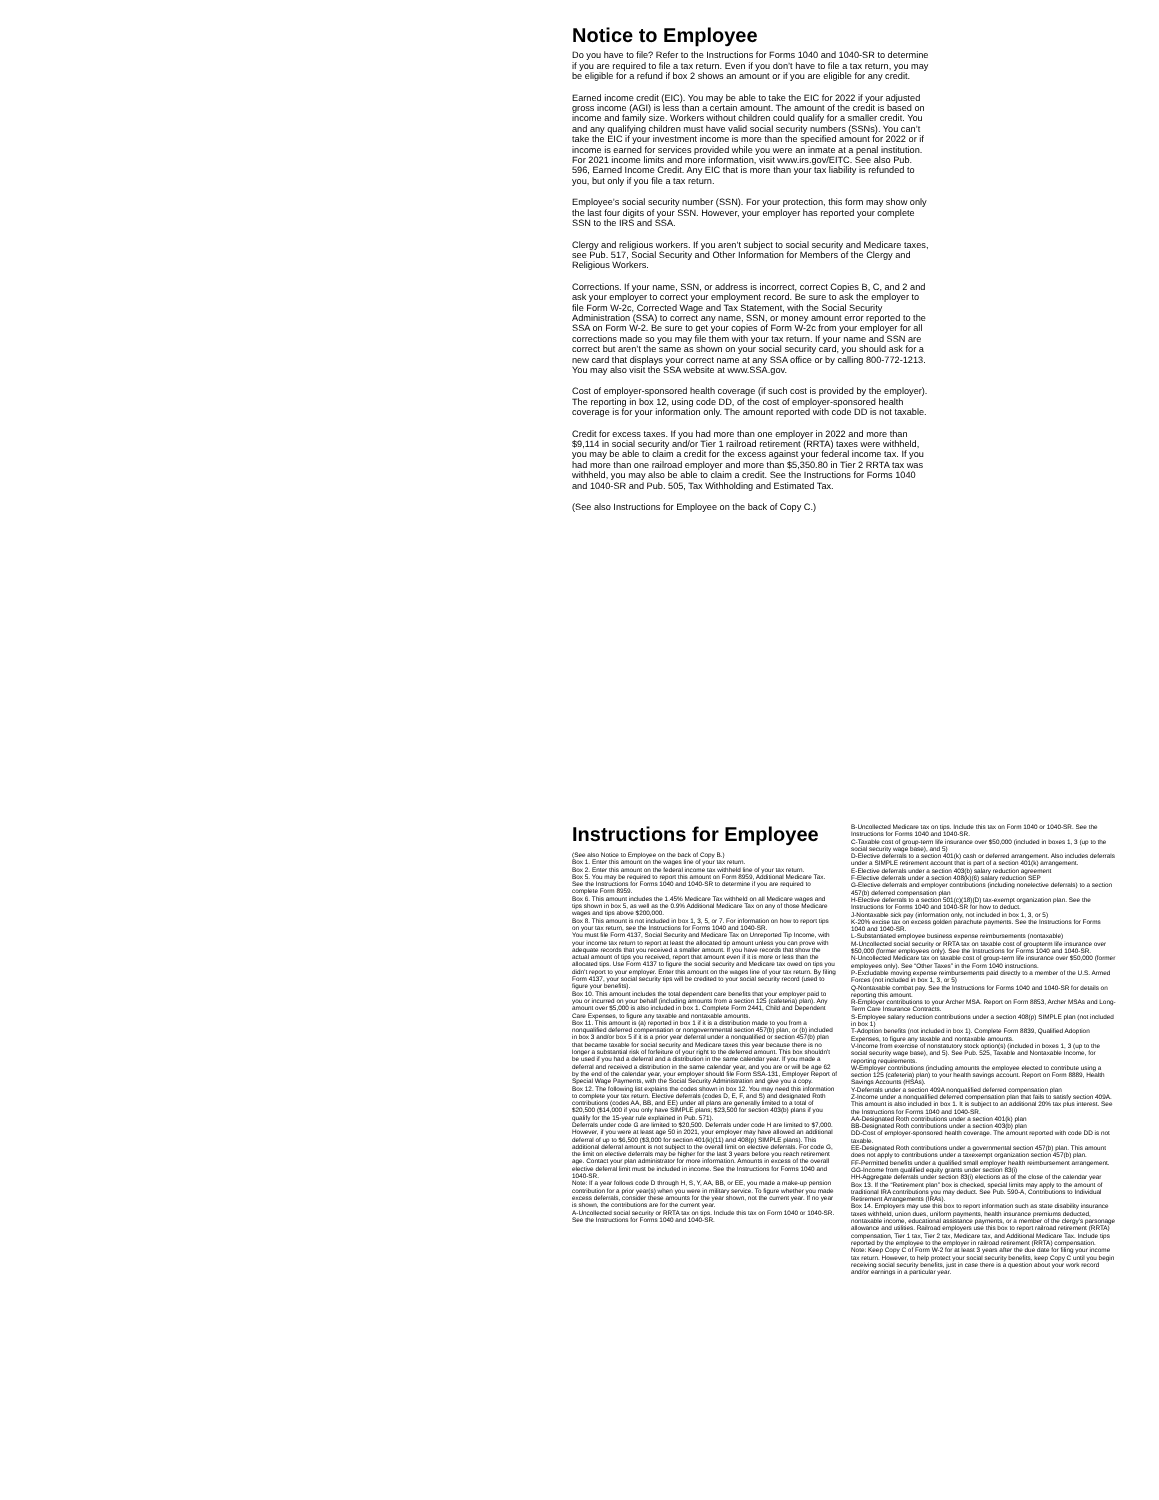Notice to Employee
Do you have to file? Refer to the Instructions for Forms 1040 and 1040-SR to determine if you are required to file a tax return. Even if you don’t have to file a tax return, you may be eligible for a refund if box 2 shows an amount or if you are eligible for any credit.
Earned income credit (EIC). You may be able to take the EIC for 2022 if your adjusted gross income (AGI) is less than a certain amount. The amount of the credit is based on income and family size. Workers without children could qualify for a smaller credit. You and any qualifying children must have valid social security numbers (SSNs). You can’t take the EIC if your investment income is more than the specified amount for 2022 or if income is earned for services provided while you were an inmate at a penal institution. For 2021 income limits and more information, visit www.irs.gov/EITC. See also Pub. 596, Earned Income Credit. Any EIC that is more than your tax liability is refunded to you, but only if you file a tax return.
Employee’s social security number (SSN). For your protection, this form may show only the last four digits of your SSN. However, your employer has reported your complete SSN to the IRS and SSA.
Clergy and religious workers. If you aren’t subject to social security and Medicare taxes, see Pub. 517, Social Security and Other Information for Members of the Clergy and Religious Workers.
Corrections. If your name, SSN, or address is incorrect, correct Copies B, C, and 2 and ask your employer to correct your employment record. Be sure to ask the employer to file Form W-2c, Corrected Wage and Tax Statement, with the Social Security Administration (SSA) to correct any name, SSN, or money amount error reported to the SSA on Form W-2. Be sure to get your copies of Form W-2c from your employer for all corrections made so you may file them with your tax return. If your name and SSN are correct but aren’t the same as shown on your social security card, you should ask for a new card that displays your correct name at any SSA office or by calling 800-772-1213. You may also visit the SSA website at www.SSA.gov.
Cost of employer-sponsored health coverage (if such cost is provided by the employer). The reporting in box 12, using code DD, of the cost of employer-sponsored health coverage is for your information only. The amount reported with code DD is not taxable.
Credit for excess taxes. If you had more than one employer in 2022 and more than $9,114 in social security and/or Tier 1 railroad retirement (RRTA) taxes were withheld, you may be able to claim a credit for the excess against your federal income tax. If you had more than one railroad employer and more than $5,350.80 in Tier 2 RRTA tax was withheld, you may also be able to claim a credit. See the Instructions for Forms 1040 and 1040-SR and Pub. 505, Tax Withholding and Estimated Tax.
(See also Instructions for Employee on the back of Copy C.)
Instructions for Employee
(See also Notice to Employee on the back of Copy B.)
Box 1. Enter this amount on the wages line of your tax return.
Box 2. Enter this amount on the federal income tax withheld line of your tax return.
Box 5. You may be required to report this amount on Form 8959, Additional Medicare Tax. See the Instructions for Forms 1040 and 1040-SR to determine if you are required to complete Form 8959.
Box 6. This amount includes the 1.45% Medicare Tax withheld on all Medicare wages and tips shown in box 5, as well as the 0.9% Additional Medicare Tax on any of those Medicare wages and tips above $200,000.
Box 8. This amount is not included in box 1, 3, 5, or 7. For information on how to report tips on your tax return, see the Instructions for Forms 1040 and 1040-SR.
You must file Form 4137, Social Security and Medicare Tax on Unreported Tip Income, with your income tax return to report at least the allocated tip amount unless you can prove with adequate records that you received a smaller amount. If you have records that show the actual amount of tips you received, report that amount even if it is more or less than the allocated tips. Use Form 4137 to figure the social security and Medicare tax owed on tips you didn’t report to your employer. Enter this amount on the wages line of your tax return. By filing Form 4137, your social security tips will be credited to your social security record (used to figure your benefits).
Box 10. This amount includes the total dependent care benefits that your employer paid to you or incurred on your behalf (including amounts from a section 125 (cafeteria) plan). Any amount over $5,000 is also included in box 1. Complete Form 2441, Child and Dependent Care Expenses, to figure any taxable and nontaxable amounts.
Box 11. This amount is (a) reported in box 1 if it is a distribution made to you from a nonqualified deferred compensation or nongovernmental section 457(b) plan, or (b) included in box 3 and/or box 5 if it is a prior year deferral under a nonqualified or section 457(b) plan that became taxable for social security and Medicare taxes this year because there is no longer a substantial risk of forfeiture of your right to the deferred amount. This box shouldn’t be used if you had a deferral and a distribution in the same calendar year. If you made a deferral and received a distribution in the same calendar year, and you are or will be age 62 by the end of the calendar year, your employer should file Form SSA-131, Employer Report of Special Wage Payments, with the Social Security Administration and give you a copy.
Box 12. The following list explains the codes shown in box 12. You may need this information to complete your tax return. Elective deferrals (codes D, E, F, and S) and designated Roth contributions (codes AA, BB, and EE) under all plans are generally limited to a total of $20,500 ($14,000 if you only have SIMPLE plans; $23,500 for section 403(b) plans if you qualify for the 15-year rule explained in Pub. 571).
Deferrals under code G are limited to $20,500. Deferrals under code H are limited to $7,000.
However, if you were at least age 50 in 2021, your employer may have allowed an additional deferral of up to $6,500 ($3,000 for section 401(k)(11) and 408(p) SIMPLE plans). This additional deferral amount is not subject to the overall limit on elective deferrals. For code G, the limit on elective deferrals may be higher for the last 3 years before you reach retirement age. Contact your plan administrator for more information. Amounts in excess of the overall elective deferral limit must be included in income. See the Instructions for Forms 1040 and 1040-SR.
Note: If a year follows code D through H, S, Y, AA, BB, or EE, you made a make-up pension contribution for a prior year(s) when you were in military service. To figure whether you made excess deferrals, consider these amounts for the year shown, not the current year. If no year is shown, the contributions are for the current year.
A-Uncollected social security or RRTA tax on tips. Include this tax on Form 1040 or 1040-SR. See the Instructions for Forms 1040 and 1040-SR.
B-Uncollected Medicare tax on tips. Include this tax on Form 1040 or 1040-SR. See the Instructions for Forms 1040 and 1040-SR.
C-Taxable cost of group-term life insurance over $50,000 (included in boxes 1, 3 (up to the social security wage base), and 5)
D-Elective deferrals to a section 401(k) cash or deferred arrangement. Also includes deferrals under a SIMPLE retirement account that is part of a section 401(k) arrangement.
E-Elective deferrals under a section 403(b) salary reduction agreement
F-Elective deferrals under a section 408(k)(6) salary reduction SEP
G-Elective deferrals and employer contributions (including nonelective deferrals) to a section 457(b) deferred compensation plan
H-Elective deferrals to a section 501(c)(18)(D) tax-exempt organization plan. See the Instructions for Forms 1040 and 1040-SR for how to deduct.
J-Nontaxable sick pay (information only, not included in box 1, 3, or 5)
K-20% excise tax on excess golden parachute payments. See the Instructions for Forms 1040 and 1040-SR.
L-Substantiated employee business expense reimbursements (nontaxable)
M-Uncollected social security or RRTA tax on taxable cost of groupterm life insurance over $50,000 (former employees only). See the Instructions for Forms 1040 and 1040-SR.
N-Uncollected Medicare tax on taxable cost of group-term life insurance over $50,000 (former employees only). See “Other Taxes” in the Form 1040 instructions.
P-Excludable moving expense reimbursements paid directly to a member of the U.S. Armed Forces (not included in box 1, 3, or 5)
Q-Nontaxable combat pay. See the Instructions for Forms 1040 and 1040-SR for details on reporting this amount.
R-Employer contributions to your Archer MSA. Report on Form 8853, Archer MSAs and Long-Term Care Insurance Contracts.
S-Employee salary reduction contributions under a section 408(p) SIMPLE plan (not included in box 1)
T-Adoption benefits (not included in box 1). Complete Form 8839, Qualified Adoption Expenses, to figure any taxable and nontaxable amounts.
V-Income from exercise of nonstatutory stock option(s) (included in boxes 1, 3 (up to the social security wage base), and 5). See Pub. 525, Taxable and Nontaxable Income, for reporting requirements.
W-Employer contributions (including amounts the employee elected to contribute using a section 125 (cafeteria) plan) to your health savings account. Report on Form 8889, Health Savings Accounts (HSAs).
Y-Deferrals under a section 409A nonqualified deferred compensation plan
Z-Income under a nonqualified deferred compensation plan that fails to satisfy section 409A. This amount is also included in box 1. It is subject to an additional 20% tax plus interest. See the Instructions for Forms 1040 and 1040-SR.
AA-Designated Roth contributions under a section 401(k) plan
BB-Designated Roth contributions under a section 403(b) plan
DD-Cost of employer-sponsored health coverage. The amount reported with code DD is not taxable.
EE-Designated Roth contributions under a governmental section 457(b) plan. This amount does not apply to contributions under a taxexempt organization section 457(b) plan.
FF-Permitted benefits under a qualified small employer health reimbursement arrangement.
GG-Income from qualified equity grants under section 83(i)
HH-Aggregate deferrals under section 83(i) elections as of the close of the calendar year
Box 13. If the “Retirement plan” box is checked, special limits may apply to the amount of traditional IRA contributions you may deduct. See Pub. 590-A, Contributions to Individual Retirement Arrangements (IRAs).
Box 14. Employers may use this box to report information such as state disability insurance taxes withheld, union dues, uniform payments, health insurance premiums deducted, nontaxable income, educational assistance payments, or a member of the clergy’s parsonage allowance and utilities. Railroad employers use this box to report railroad retirement (RRTA) compensation, Tier 1 tax, Tier 2 tax, Medicare tax, and Additional Medicare Tax. Include tips reported by the employee to the employer in railroad retirement (RRTA) compensation.
Note: Keep Copy C of Form W-2 for at least 3 years after the due date for filing your income tax return. However, to help protect your social security benefits, keep Copy C until you begin receiving social security benefits, just in case there is a question about your work record and/or earnings in a particular year.